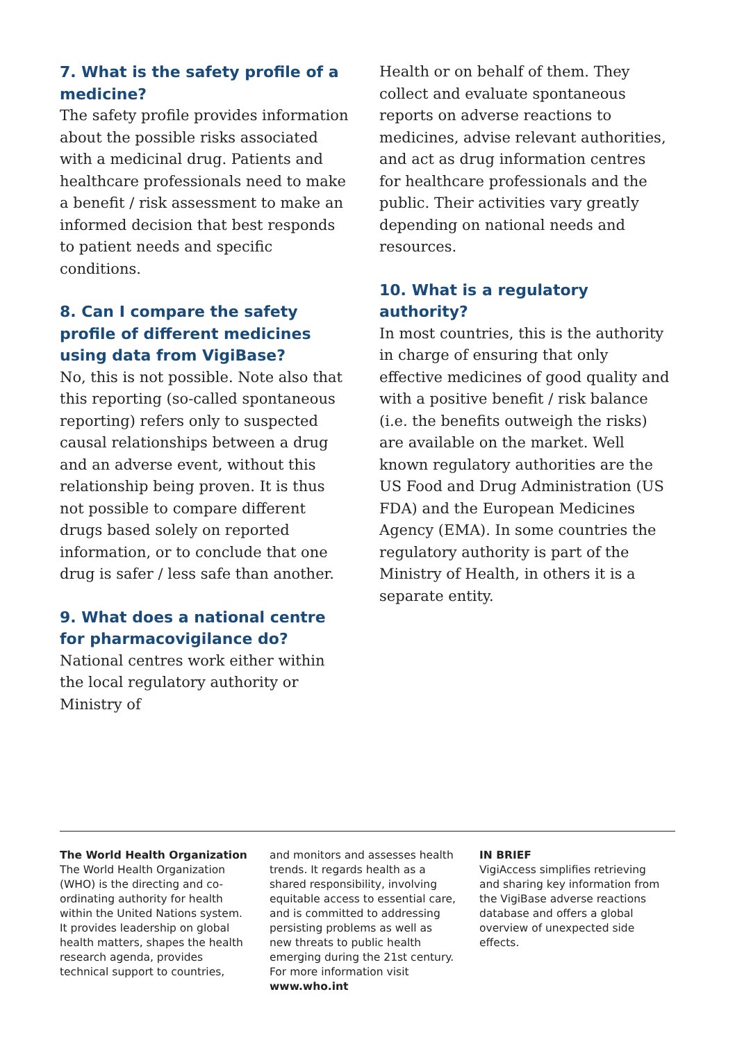7. What is the safety profile of a medicine?
The safety profile provides information about the possible risks associated with a medicinal drug. Patients and healthcare professionals need to make a benefit / risk assessment to make an informed decision that best responds to patient needs and specific conditions.
8. Can I compare the safety profile of different medicines using data from VigiBase?
No, this is not possible. Note also that this reporting (so-called spontaneous reporting) refers only to suspected causal relationships between a drug and an adverse event, without this relationship being proven. It is thus not possible to compare different drugs based solely on reported information, or to conclude that one drug is safer / less safe than another.
9. What does a national centre for pharmacovigilance do?
National centres work either within the local regulatory authority or Ministry of
Health or on behalf of them. They collect and evaluate spontaneous reports on adverse reactions to medicines, advise relevant authorities, and act as drug information centres for healthcare professionals and the public. Their activities vary greatly depending on national needs and resources.
10. What is a regulatory authority?
In most countries, this is the authority in charge of ensuring that only effective medicines of good quality and with a positive benefit / risk balance (i.e. the benefits outweigh the risks) are available on the market. Well known regulatory authorities are the US Food and Drug Administration (US FDA) and the European Medicines Agency (EMA). In some countries the regulatory authority is part of the Ministry of Health, in others it is a separate entity.
The World Health Organization
The World Health Organization (WHO) is the directing and co-ordinating authority for health within the United Nations system. It provides leadership on global health matters, shapes the health research agenda, provides technical support to countries,
and monitors and assesses health trends. It regards health as a shared responsibility, involving equitable access to essential care, and is committed to addressing persisting problems as well as new threats to public health emerging during the 21st century. For more information visit www.who.int
IN BRIEF
VigiAccess simplifies retrieving and sharing key information from the VigiBase adverse reactions database and offers a global overview of unexpected side effects.